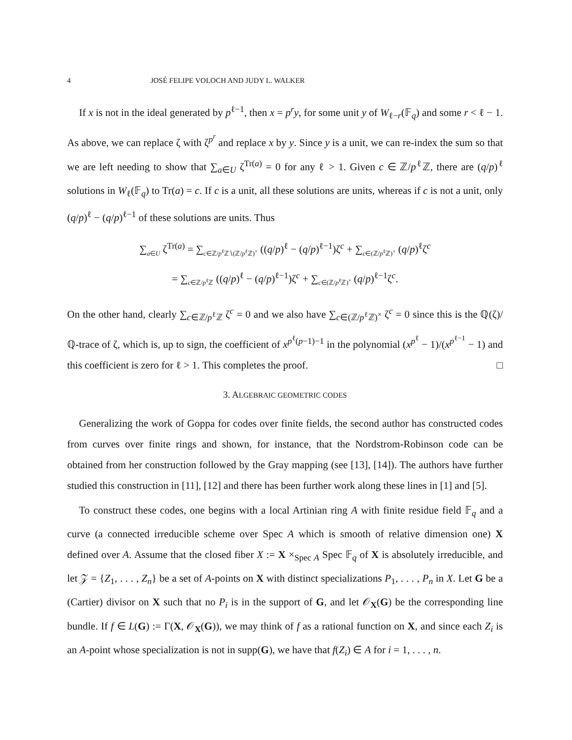4 JOSÉ FELIPE VOLOCH AND JUDY L. WALKER
If x is not in the ideal generated by p<sup>ℓ−1</sup>, then x = p<sup>r</sup>y, for some unit y of W<sub>ℓ−r</sub>(𝔽<sub>q</sub>) and some r < ℓ − 1. As above, we can replace ζ with ζ<sup>p<sup>r</sup></sup> and replace x by y. Since y is a unit, we can re-index the sum so that we are left needing to show that ∑<sub>a∈U</sub> ζ<sup>Tr(a)</sup> = 0 for any ℓ > 1. Given c ∈ ℤ/p<sup>ℓ</sup>ℤ, there are (q/p)<sup>ℓ</sup> solutions in W<sub>ℓ</sub>(𝔽<sub>q</sub>) to Tr(a) = c. If c is a unit, all these solutions are units, whereas if c is not a unit, only (q/p)<sup>ℓ</sup> − (q/p)<sup>ℓ−1</sup> of these solutions are units. Thus
∑<sub>a∈U</sub> ζ<sup>Tr(a)</sup> = ∑<sub>c∈ℤ/p<sup>ℓ</sup>ℤ∖(ℤ/p<sup>ℓ</sup>ℤ)<sup>×</sup></sub> ((q/p)<sup>ℓ</sup> − (q/p)<sup>ℓ−1</sup>)ζ<sup>c</sup> + ∑<sub>c∈(ℤ/p<sup>ℓ</sup>ℤ)<sup>×</sup></sub> (q/p)<sup>ℓ</sup>ζ<sup>c</sup>
= ∑<sub>c∈ℤ/p<sup>ℓ</sup>ℤ</sub> ((q/p)<sup>ℓ</sup> − (q/p)<sup>ℓ−1</sup>)ζ<sup>c</sup> + ∑<sub>c∈(ℤ/p<sup>ℓ</sup>ℤ)<sup>×</sup></sub> (q/p)<sup>ℓ−1</sup>ζ<sup>c</sup>.
On the other hand, clearly ∑<sub>c∈ℤ/p<sup>ℓ</sup>ℤ</sub> ζ<sup>c</sup> = 0 and we also have ∑<sub>c∈(ℤ/p<sup>ℓ</sup>ℤ)<sup>×</sup></sub> ζ<sup>c</sup> = 0 since this is the ℚ(ζ)/ℚ-trace of ζ, which is, up to sign, the coefficient of x<sup>p<sup>ℓ</sup>(p−1)−1</sup> in the polynomial (x<sup>p<sup>ℓ</sup></sup> − 1)/(x<sup>p<sup>ℓ−1</sup></sup> − 1) and this coefficient is zero for ℓ > 1. This completes the proof. □
3. ALGEBRAIC GEOMETRIC CODES
Generalizing the work of Goppa for codes over finite fields, the second author has constructed codes from curves over finite rings and shown, for instance, that the Nordstrom-Robinson code can be obtained from her construction followed by the Gray mapping (see [13], [14]). The authors have further studied this construction in [11], [12] and there has been further work along these lines in [1] and [5].
To construct these codes, one begins with a local Artinian ring A with finite residue field 𝔽<sub>q</sub> and a curve (a connected irreducible scheme over Spec A which is smooth of relative dimension one) X defined over A. Assume that the closed fiber X := X ×<sub>Spec A</sub> Spec 𝔽<sub>q</sub> of X is absolutely irreducible, and let 𝒵 = {Z<sub>1</sub>, . . . , Z<sub>n</sub>} be a set of A-points on X with distinct specializations P<sub>1</sub>, . . . , P<sub>n</sub> in X. Let G be a (Cartier) divisor on X such that no P<sub>i</sub> is in the support of G, and let 𝒪<sub>X</sub>(G) be the corresponding line bundle. If f ∈ L(G) := Γ(X, 𝒪<sub>X</sub>(G)), we may think of f as a rational function on X, and since each Z<sub>i</sub> is an A-point whose specialization is not in supp(G), we have that f(Z<sub>i</sub>) ∈ A for i = 1, . . . , n.